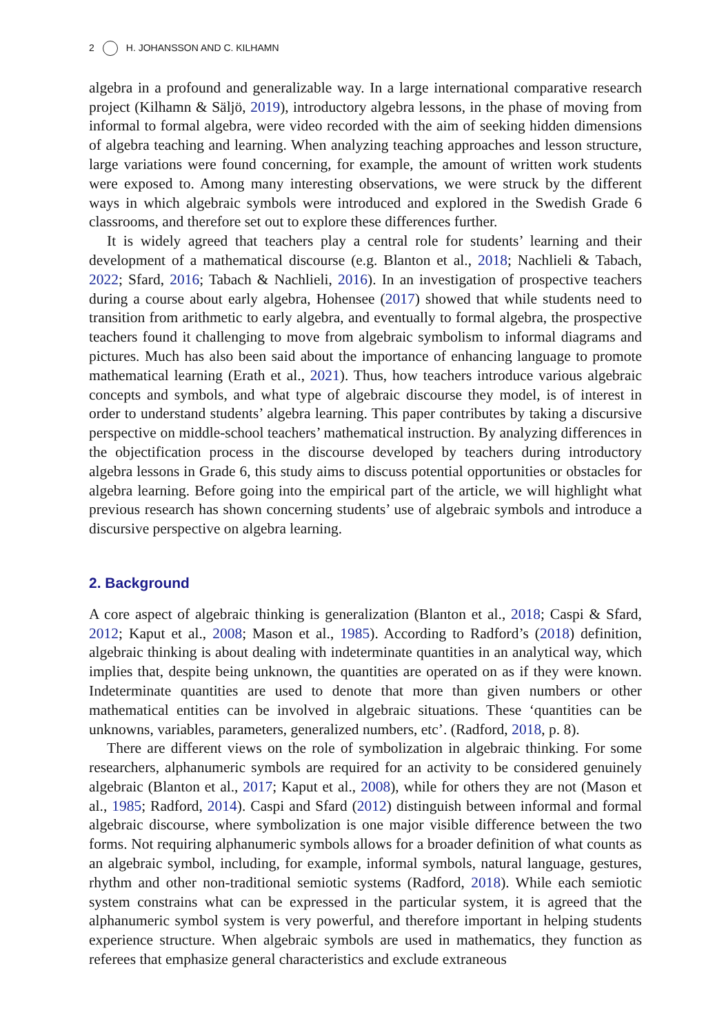2 H. JOHANSSON AND C. KILHAMN
algebra in a profound and generalizable way. In a large international comparative research project (Kilhamn & Säljö, 2019), introductory algebra lessons, in the phase of moving from informal to formal algebra, were video recorded with the aim of seeking hidden dimensions of algebra teaching and learning. When analyzing teaching approaches and lesson structure, large variations were found concerning, for example, the amount of written work students were exposed to. Among many interesting observations, we were struck by the different ways in which algebraic symbols were introduced and explored in the Swedish Grade 6 classrooms, and therefore set out to explore these differences further.
It is widely agreed that teachers play a central role for students’ learning and their development of a mathematical discourse (e.g. Blanton et al., 2018; Nachlieli & Tabach, 2022; Sfard, 2016; Tabach & Nachlieli, 2016). In an investigation of prospective teachers during a course about early algebra, Hohensee (2017) showed that while students need to transition from arithmetic to early algebra, and eventually to formal algebra, the prospective teachers found it challenging to move from algebraic symbolism to informal diagrams and pictures. Much has also been said about the importance of enhancing language to promote mathematical learning (Erath et al., 2021). Thus, how teachers introduce various algebraic concepts and symbols, and what type of algebraic discourse they model, is of interest in order to understand students’ algebra learning. This paper contributes by taking a discursive perspective on middle-school teachers’ mathematical instruction. By analyzing differences in the objectification process in the discourse developed by teachers during introductory algebra lessons in Grade 6, this study aims to discuss potential opportunities or obstacles for algebra learning. Before going into the empirical part of the article, we will highlight what previous research has shown concerning students’ use of algebraic symbols and introduce a discursive perspective on algebra learning.
2. Background
A core aspect of algebraic thinking is generalization (Blanton et al., 2018; Caspi & Sfard, 2012; Kaput et al., 2008; Mason et al., 1985). According to Radford’s (2018) definition, algebraic thinking is about dealing with indeterminate quantities in an analytical way, which implies that, despite being unknown, the quantities are operated on as if they were known. Indeterminate quantities are used to denote that more than given numbers or other mathematical entities can be involved in algebraic situations. These ‘quantities can be unknowns, variables, parameters, generalized numbers, etc’. (Radford, 2018, p. 8).
There are different views on the role of symbolization in algebraic thinking. For some researchers, alphanumeric symbols are required for an activity to be considered genuinely algebraic (Blanton et al., 2017; Kaput et al., 2008), while for others they are not (Mason et al., 1985; Radford, 2014). Caspi and Sfard (2012) distinguish between informal and formal algebraic discourse, where symbolization is one major visible difference between the two forms. Not requiring alphanumeric symbols allows for a broader definition of what counts as an algebraic symbol, including, for example, informal symbols, natural language, gestures, rhythm and other non-traditional semiotic systems (Radford, 2018). While each semiotic system constrains what can be expressed in the particular system, it is agreed that the alphanumeric symbol system is very powerful, and therefore important in helping students experience structure. When algebraic symbols are used in mathematics, they function as referees that emphasize general characteristics and exclude extraneous